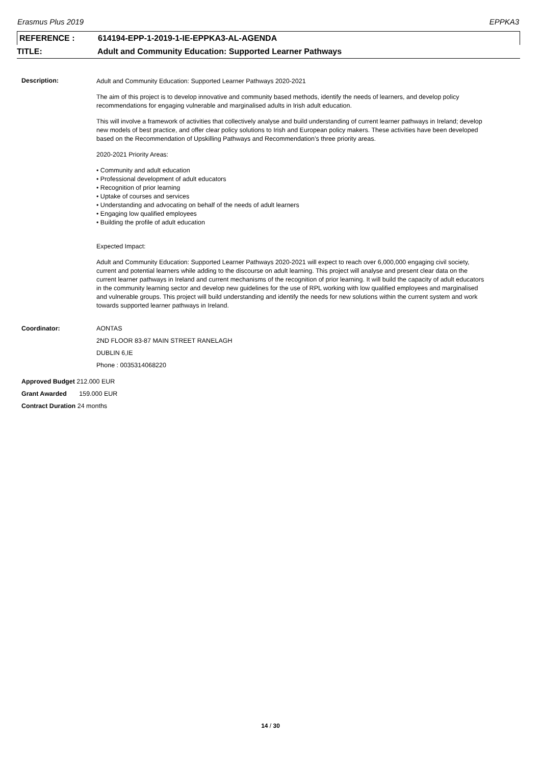Erasmus Plus 2019 EPPKA3
REFERENCE : 614194-EPP-1-2019-1-IE-EPPKA3-AL-AGENDA
TITLE: Adult and Community Education: Supported Learner Pathways
Description:
Adult and Community Education: Supported Learner Pathways 2020-2021
The aim of this project is to develop innovative and community based methods, identify the needs of learners, and develop policy recommendations for engaging vulnerable and marginalised adults in Irish adult education.
This will involve a framework of activities that collectively analyse and build understanding of current learner pathways in Ireland; develop new models of best practice, and offer clear policy solutions to Irish and European policy makers. These activities have been developed based on the Recommendation of Upskilling Pathways and Recommendation’s three priority areas.
2020-2021 Priority Areas:
• Community and adult education
• Professional development of adult educators
• Recognition of prior learning
• Uptake of courses and services
• Understanding and advocating on behalf of the needs of adult learners
• Engaging low qualified employees
• Building the profile of adult education
Expected Impact:
Adult and Community Education: Supported Learner Pathways 2020-2021 will expect to reach over 6,000,000 engaging civil society, current and potential learners while adding to the discourse on adult learning. This project will analyse and present clear data on the current learner pathways in Ireland and current mechanisms of the recognition of prior learning. It will build the capacity of adult educators in the community learning sector and develop new guidelines for the use of RPL working with low qualified employees and marginalised and vulnerable groups. This project will build understanding and identify the needs for new solutions within the current system and work towards supported learner pathways in Ireland.
Coordinator: AONTAS
2ND FLOOR 83-87 MAIN STREET RANELAGH
DUBLIN 6,IE
Phone : 0035314068220
Approved Budget 212.000 EUR
Grant Awarded 159.000 EUR
Contract Duration 24 months
14 / 30